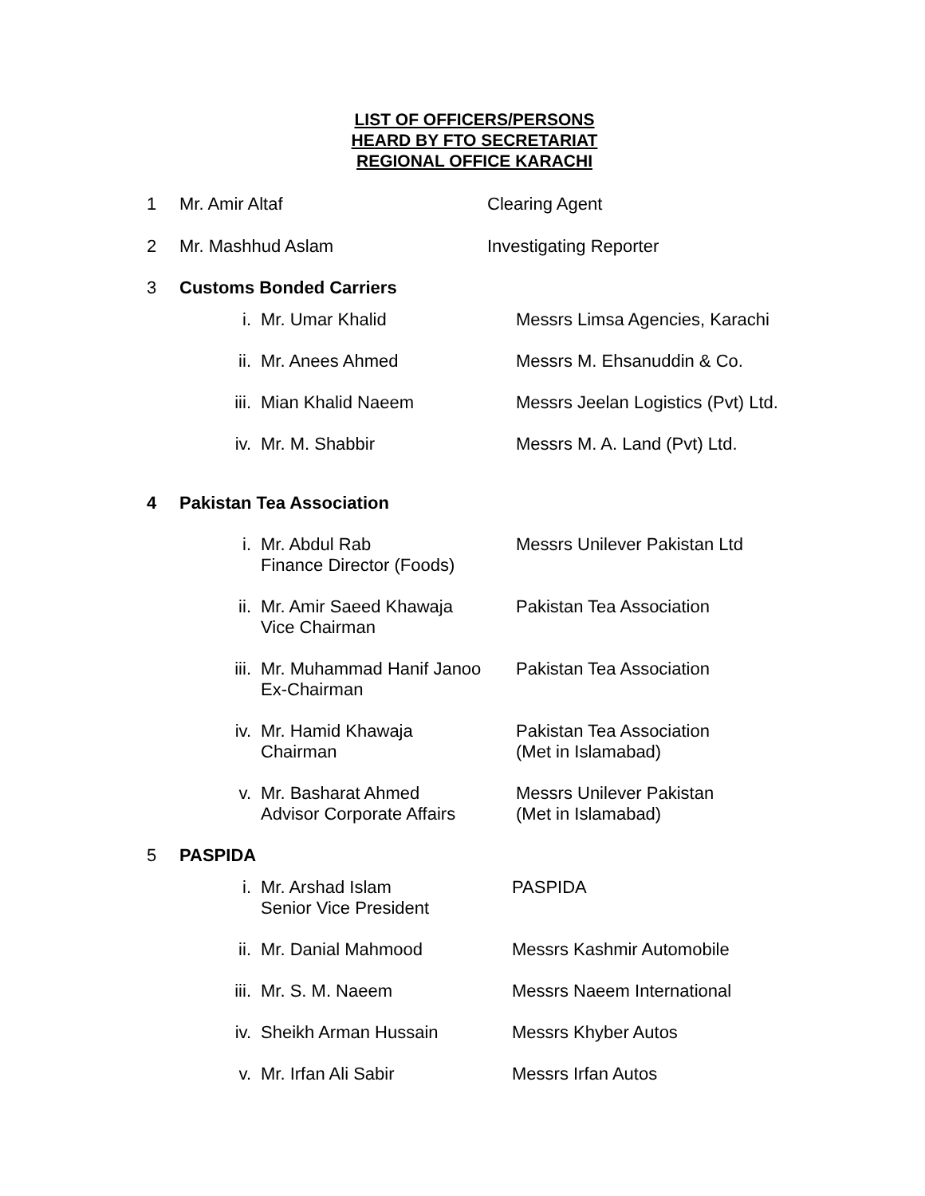LIST OF OFFICERS/PERSONS
HEARD BY FTO SECRETARIAT
REGIONAL OFFICE KARACHI
1 Mr. Amir Altaf Clearing Agent
2 Mr. Mashhud Aslam Investigating Reporter
3 Customs Bonded Carriers
i. Mr. Umar Khalid Messrs Limsa Agencies, Karachi
ii. Mr. Anees Ahmed Messrs M. Ehsanuddin & Co.
iii.
Mian Khalid Naeem Messrs Jeelan Logistics (Pvt) Ltd.
iv. Mr. M. Shabbir Messrs M. A. Land (Pvt) Ltd.
4 Pakistan Tea Association
i. Mr. Abdul Rab
Finance Director (Foods)
Messrs Unilever Pakistan Ltd
ii. Mr. Amir Saeed Khawaja
Vice Chairman
Pakistan Tea Association
iii.
Mr. Muhammad Hanif Janoo
Ex-Chairman
Pakistan Tea Association
iv. Mr. Hamid Khawaja
Chairman
Pakistan Tea Association
(Met in Islamabad)
v. Mr. Basharat Ahmed
Advisor Corporate Affairs
Messrs Unilever Pakistan
(Met in Islamabad)
5 PASPIDA
i. Mr. Arshad Islam
Senior Vice President
PASPIDA
ii. Mr. Danial Mahmood Messrs Kashmir Automobile
iii.
Mr. S. M. Naeem Messrs Naeem International
iv. Sheikh Arman Hussain Messrs Khyber Autos
v. Mr. Irfan Ali Sabir Messrs Irfan Autos